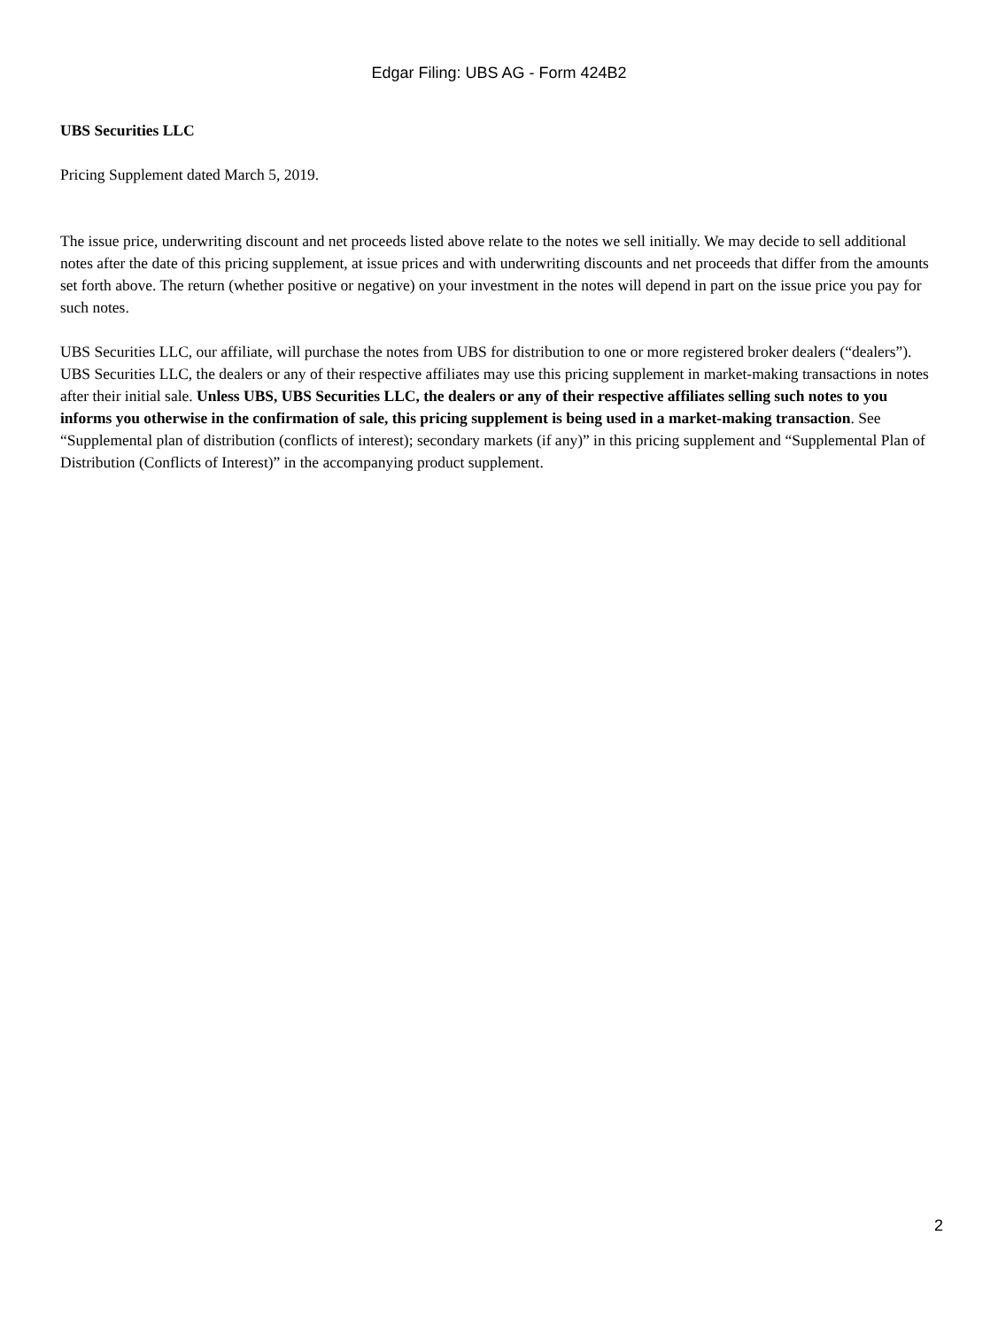Edgar Filing: UBS AG - Form 424B2
UBS Securities LLC
Pricing Supplement dated March 5, 2019.
The issue price, underwriting discount and net proceeds listed above relate to the notes we sell initially. We may decide to sell additional notes after the date of this pricing supplement, at issue prices and with underwriting discounts and net proceeds that differ from the amounts set forth above. The return (whether positive or negative) on your investment in the notes will depend in part on the issue price you pay for such notes.
UBS Securities LLC, our affiliate, will purchase the notes from UBS for distribution to one or more registered broker dealers (“dealers”). UBS Securities LLC, the dealers or any of their respective affiliates may use this pricing supplement in market-making transactions in notes after their initial sale. Unless UBS, UBS Securities LLC, the dealers or any of their respective affiliates selling such notes to you informs you otherwise in the confirmation of sale, this pricing supplement is being used in a market-making transaction. See “Supplemental plan of distribution (conflicts of interest); secondary markets (if any)” in this pricing supplement and “Supplemental Plan of Distribution (Conflicts of Interest)” in the accompanying product supplement.
2